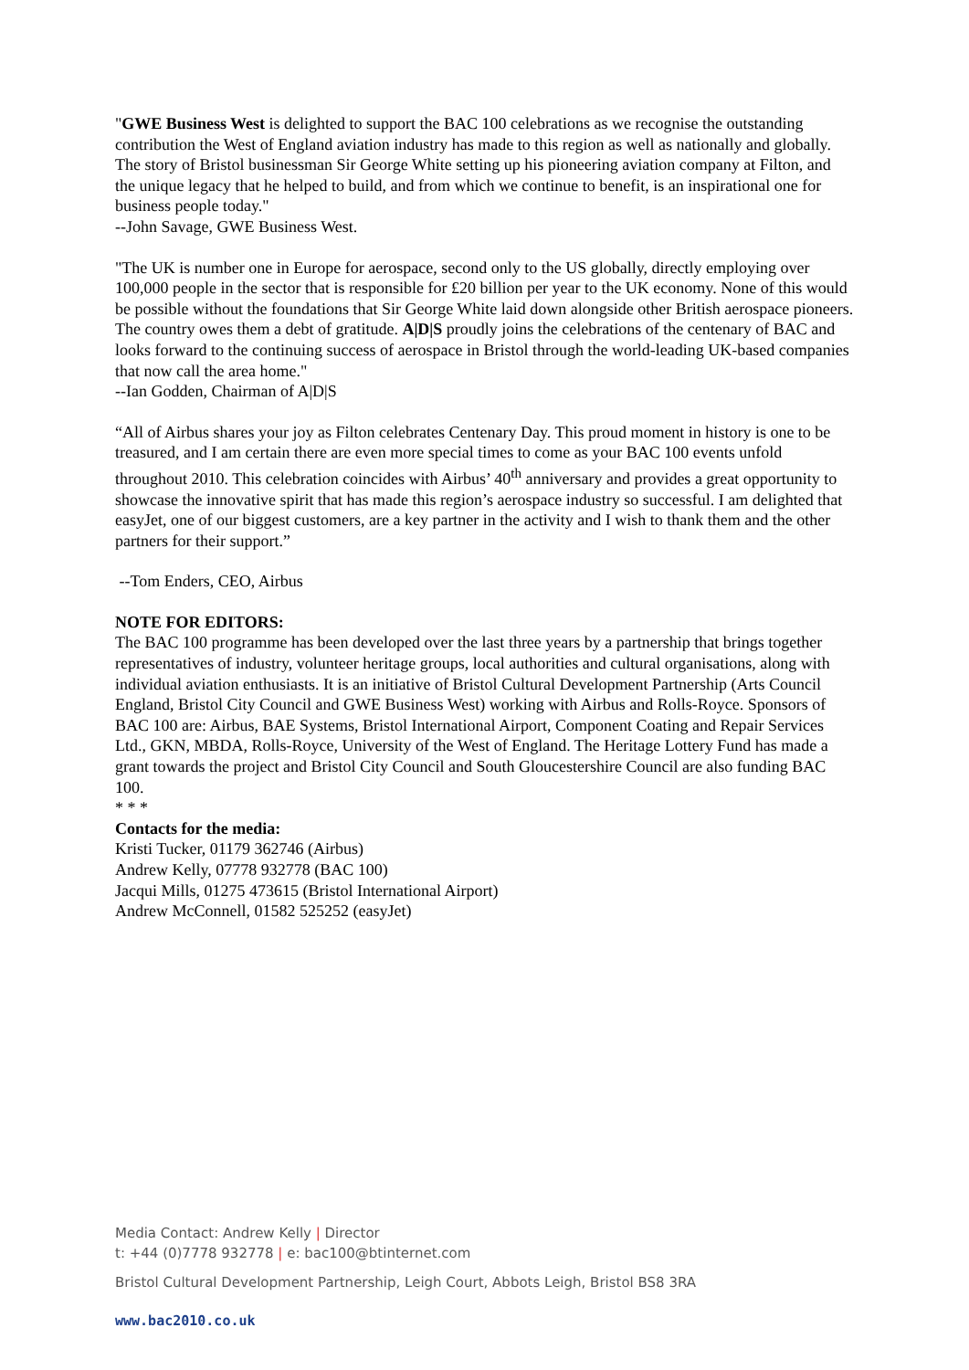"GWE Business West is delighted to support the BAC 100 celebrations as we recognise the outstanding contribution the West of England aviation industry has made to this region as well as nationally and globally. The story of Bristol businessman Sir George White setting up his pioneering aviation company at Filton, and the unique legacy that he helped to build, and from which we continue to benefit, is an inspirational one for business people today."
--John Savage, GWE Business West.
"The UK is number one in Europe for aerospace, second only to the US globally, directly employing over 100,000 people in the sector that is responsible for £20 billion per year to the UK economy. None of this would be possible without the foundations that Sir George White laid down alongside other British aerospace pioneers. The country owes them a debt of gratitude. A|D|S proudly joins the celebrations of the centenary of BAC and looks forward to the continuing success of aerospace in Bristol through the world-leading UK-based companies that now call the area home."
--Ian Godden, Chairman of A|D|S
“All of Airbus shares your joy as Filton celebrates Centenary Day. This proud moment in history is one to be treasured, and I am certain there are even more special times to come as your BAC 100 events unfold throughout 2010. This celebration coincides with Airbus’ 40<sup>th</sup> anniversary and provides a great opportunity to showcase the innovative spirit that has made this region’s aerospace industry so successful. I am delighted that easyJet, one of our biggest customers, are a key partner in the activity and I wish to thank them and the other partners for their support.”
--Tom Enders, CEO, Airbus
NOTE FOR EDITORS:
The BAC 100 programme has been developed over the last three years by a partnership that brings together representatives of industry, volunteer heritage groups, local authorities and cultural organisations, along with individual aviation enthusiasts. It is an initiative of Bristol Cultural Development Partnership (Arts Council England, Bristol City Council and GWE Business West) working with Airbus and Rolls-Royce. Sponsors of BAC 100 are: Airbus, BAE Systems, Bristol International Airport, Component Coating and Repair Services Ltd., GKN, MBDA, Rolls-Royce, University of the West of England. The Heritage Lottery Fund has made a grant towards the project and Bristol City Council and South Gloucestershire Council are also funding BAC 100.
* * *
Contacts for the media:
Kristi Tucker, 01179 362746 (Airbus)
Andrew Kelly, 07778 932778 (BAC 100)
Jacqui Mills, 01275 473615 (Bristol International Airport)
Andrew McConnell, 01582 525252 (easyJet)
Media Contact: Andrew Kelly | Director
t: +44 (0)7778 932778 | e: bac100@btinternet.com
Bristol Cultural Development Partnership, Leigh Court, Abbots Leigh, Bristol BS8 3RA
www.bac2010.co.uk